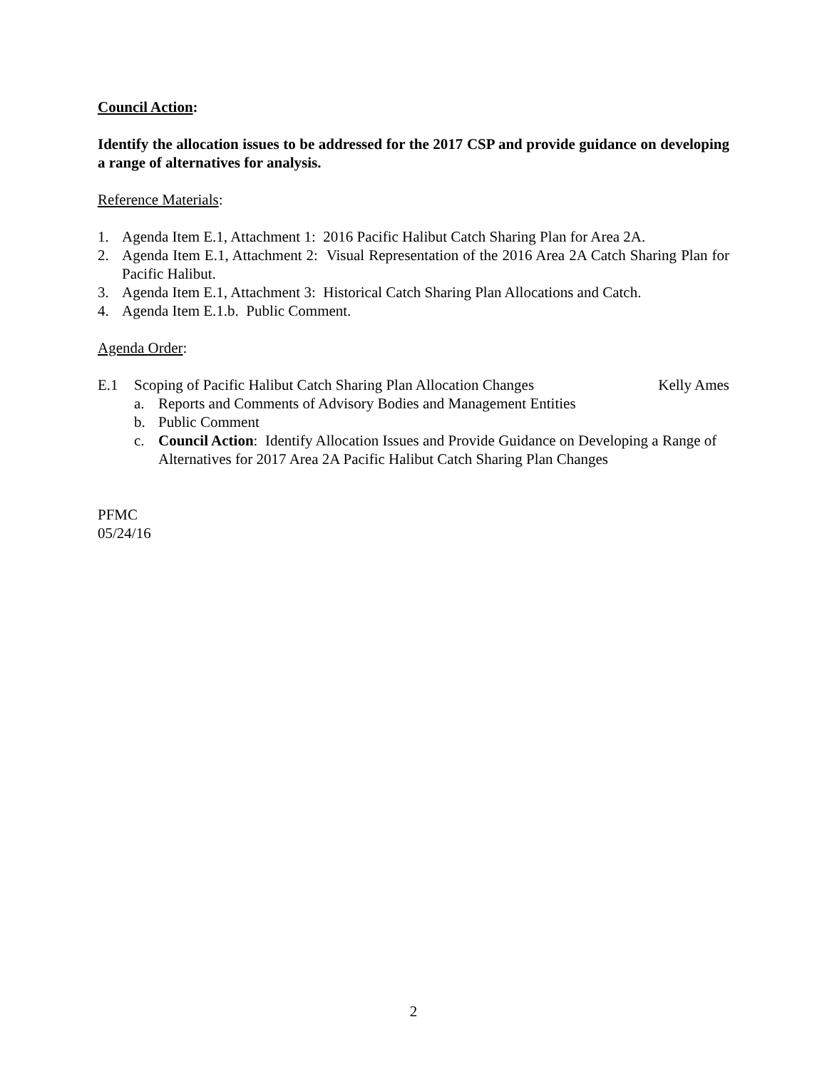Council Action:
Identify the allocation issues to be addressed for the 2017 CSP and provide guidance on developing a range of alternatives for analysis.
Reference Materials:
1. Agenda Item E.1, Attachment 1: 2016 Pacific Halibut Catch Sharing Plan for Area 2A.
2. Agenda Item E.1, Attachment 2: Visual Representation of the 2016 Area 2A Catch Sharing Plan for Pacific Halibut.
3. Agenda Item E.1, Attachment 3: Historical Catch Sharing Plan Allocations and Catch.
4. Agenda Item E.1.b. Public Comment.
Agenda Order:
E.1 Scoping of Pacific Halibut Catch Sharing Plan Allocation Changes Kelly Ames
a. Reports and Comments of Advisory Bodies and Management Entities
b. Public Comment
c. Council Action: Identify Allocation Issues and Provide Guidance on Developing a Range of Alternatives for 2017 Area 2A Pacific Halibut Catch Sharing Plan Changes
PFMC
05/24/16
2